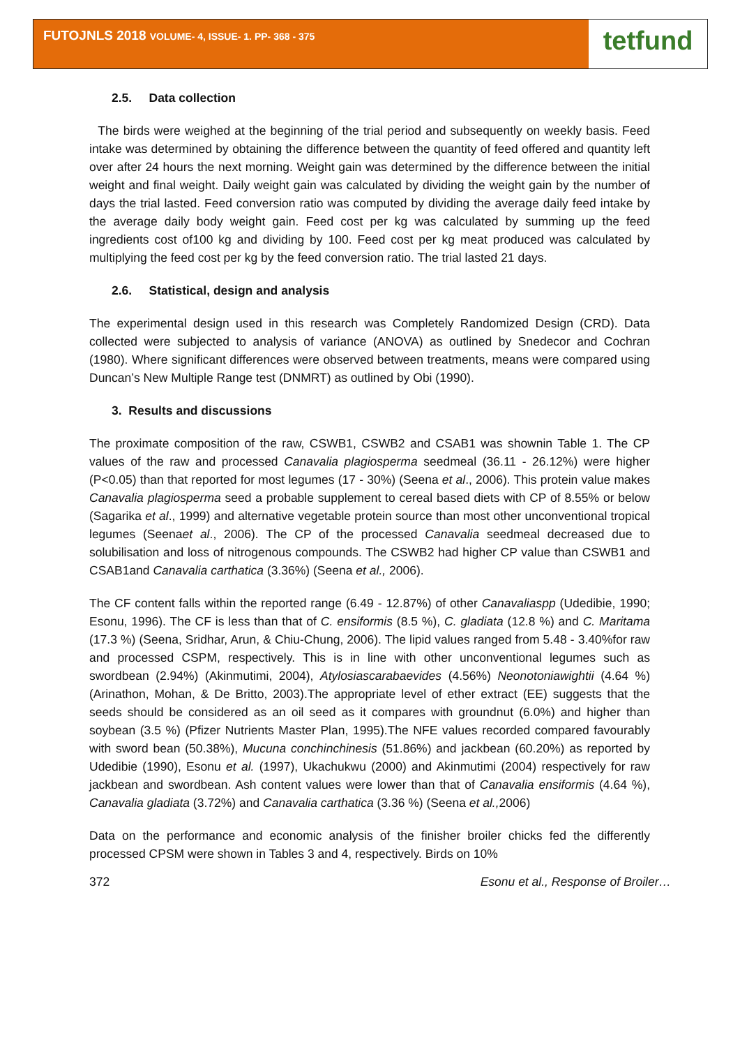FUTOJNLS 2018 VOLUME- 4, ISSUE- 1. PP- 368 - 375
tetfund
2.5. Data collection
The birds were weighed at the beginning of the trial period and subsequently on weekly basis. Feed intake was determined by obtaining the difference between the quantity of feed offered and quantity left over after 24 hours the next morning. Weight gain was determined by the difference between the initial weight and final weight. Daily weight gain was calculated by dividing the weight gain by the number of days the trial lasted. Feed conversion ratio was computed by dividing the average daily feed intake by the average daily body weight gain. Feed cost per kg was calculated by summing up the feed ingredients cost of100 kg and dividing by 100. Feed cost per kg meat produced was calculated by multiplying the feed cost per kg by the feed conversion ratio. The trial lasted 21 days.
2.6. Statistical, design and analysis
The experimental design used in this research was Completely Randomized Design (CRD). Data collected were subjected to analysis of variance (ANOVA) as outlined by Snedecor and Cochran (1980). Where significant differences were observed between treatments, means were compared using Duncan’s New Multiple Range test (DNMRT) as outlined by Obi (1990).
3. Results and discussions
The proximate composition of the raw, CSWB1, CSWB2 and CSAB1 was shownin Table 1. The CP values of the raw and processed Canavalia plagiosperma seedmeal (36.11 - 26.12%) were higher (P<0.05) than that reported for most legumes (17 - 30%) (Seena et al., 2006). This protein value makes Canavalia plagiosperma seed a probable supplement to cereal based diets with CP of 8.55% or below (Sagarika et al., 1999) and alternative vegetable protein source than most other unconventional tropical legumes (Seenaet al., 2006). The CP of the processed Canavalia seedmeal decreased due to solubilisation and loss of nitrogenous compounds. The CSWB2 had higher CP value than CSWB1 and CSAB1and Canavalia carthatica (3.36%) (Seena et al., 2006).
The CF content falls within the reported range (6.49 - 12.87%) of other Canavaliaspp (Udedibie, 1990; Esonu, 1996). The CF is less than that of C. ensiformis (8.5 %), C. gladiata (12.8 %) and C. Maritama (17.3 %) (Seena, Sridhar, Arun, & Chiu-Chung, 2006). The lipid values ranged from 5.48 - 3.40%for raw and processed CSPM, respectively. This is in line with other unconventional legumes such as swordbean (2.94%) (Akinmutimi, 2004), Atylosiascarabaevides (4.56%) Neonotoniawightii (4.64 %) (Arinathon, Mohan, & De Britto, 2003).The appropriate level of ether extract (EE) suggests that the seeds should be considered as an oil seed as it compares with groundnut (6.0%) and higher than soybean (3.5 %) (Pfizer Nutrients Master Plan, 1995).The NFE values recorded compared favourably with sword bean (50.38%), Mucuna conchinchinesis (51.86%) and jackbean (60.20%) as reported by Udedibie (1990), Esonu et al. (1997), Ukachukwu (2000) and Akinmutimi (2004) respectively for raw jackbean and swordbean. Ash content values were lower than that of Canavalia ensiformis (4.64 %), Canavalia gladiata (3.72%) and Canavalia carthatica (3.36 %) (Seena et al., 2006)
Data on the performance and economic analysis of the finisher broiler chicks fed the differently processed CPSM were shown in Tables 3 and 4, respectively. Birds on 10%
372 Esonu et al., Response of Broiler…